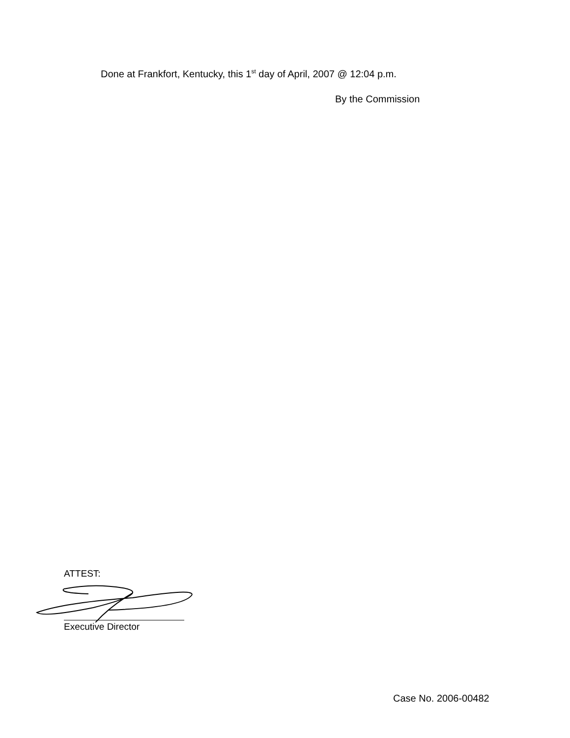Done at Frankfort, Kentucky, this 1<sup>st</sup> day of April, 2007 @ 12:04 p.m.
By the Commission
ATTEST:
Executive Director
Case No. 2006-00482